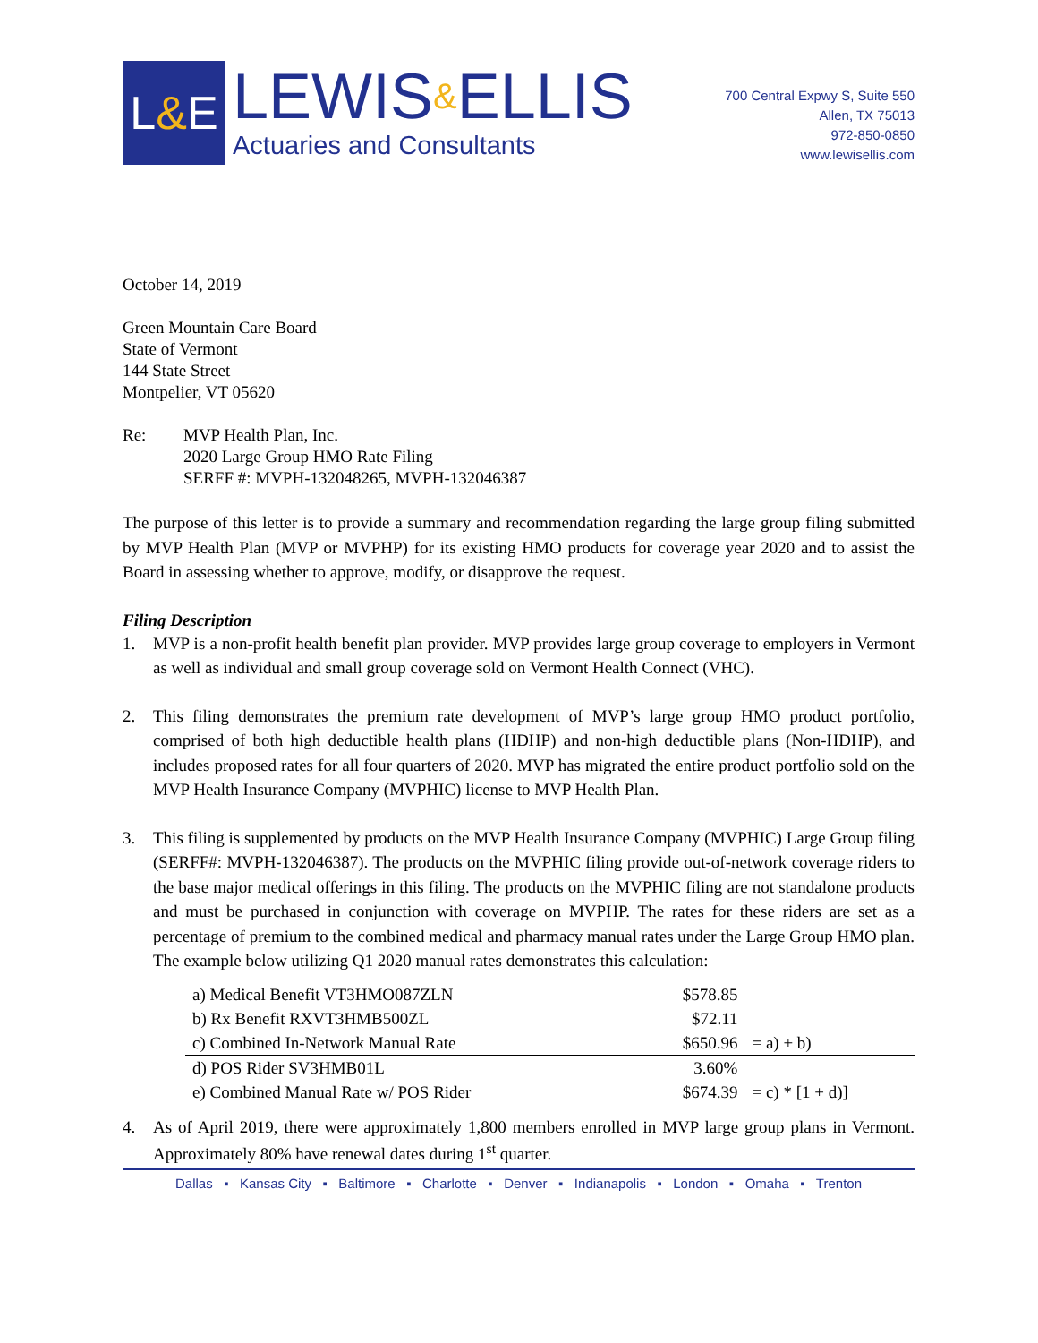L & E
LEWIS&ELLIS
Actuaries and Consultants
700 Central Expwy S, Suite 550
Allen, TX 75013
972-850-0850
www.lewisellis.com
October 14, 2019
Green Mountain Care Board
State of Vermont
144 State Street
Montpelier, VT 05620
Re: MVP Health Plan, Inc.
2020 Large Group HMO Rate Filing
SERFF #: MVPH-132048265, MVPH-132046387
The purpose of this letter is to provide a summary and recommendation regarding the large group filing submitted by MVP Health Plan (MVP or MVPHP) for its existing HMO products for coverage year 2020 and to assist the Board in assessing whether to approve, modify, or disapprove the request.
Filing Description
1. MVP is a non-profit health benefit plan provider. MVP provides large group coverage to employers in Vermont as well as individual and small group coverage sold on Vermont Health Connect (VHC).
2. This filing demonstrates the premium rate development of MVP’s large group HMO product portfolio, comprised of both high deductible health plans (HDHP) and non-high deductible plans (Non-HDHP), and includes proposed rates for all four quarters of 2020. MVP has migrated the entire product portfolio sold on the MVP Health Insurance Company (MVPHIC) license to MVP Health Plan.
3. This filing is supplemented by products on the MVP Health Insurance Company (MVPHIC) Large Group filing (SERFF#: MVPH-132046387). The products on the MVPHIC filing provide out-of-network coverage riders to the base major medical offerings in this filing. The products on the MVPHIC filing are not standalone products and must be purchased in conjunction with coverage on MVPHP. The rates for these riders are set as a percentage of premium to the combined medical and pharmacy manual rates under the Large Group HMO plan. The example below utilizing Q1 2020 manual rates demonstrates this calculation:
| a) Medical Benefit VT3HMO087ZLN | $578.85 | |
| b) Rx Benefit RXVT3HMB500ZL | $72.11 | |
| c) Combined In-Network Manual Rate | $650.96 | = a) + b) |
| d) POS Rider SV3HMB01L | 3.60% | |
| e) Combined Manual Rate w/ POS Rider | $674.39 | = c) * [1 + d)] |
4. As of April 2019, there were approximately 1,800 members enrolled in MVP large group plans in Vermont. Approximately 80% have renewal dates during 1<sup>st</sup> quarter.
Dallas ▪ Kansas City ▪ Baltimore ▪ Charlotte ▪ Denver ▪ Indianapolis ▪ London ▪ Omaha ▪ Trenton